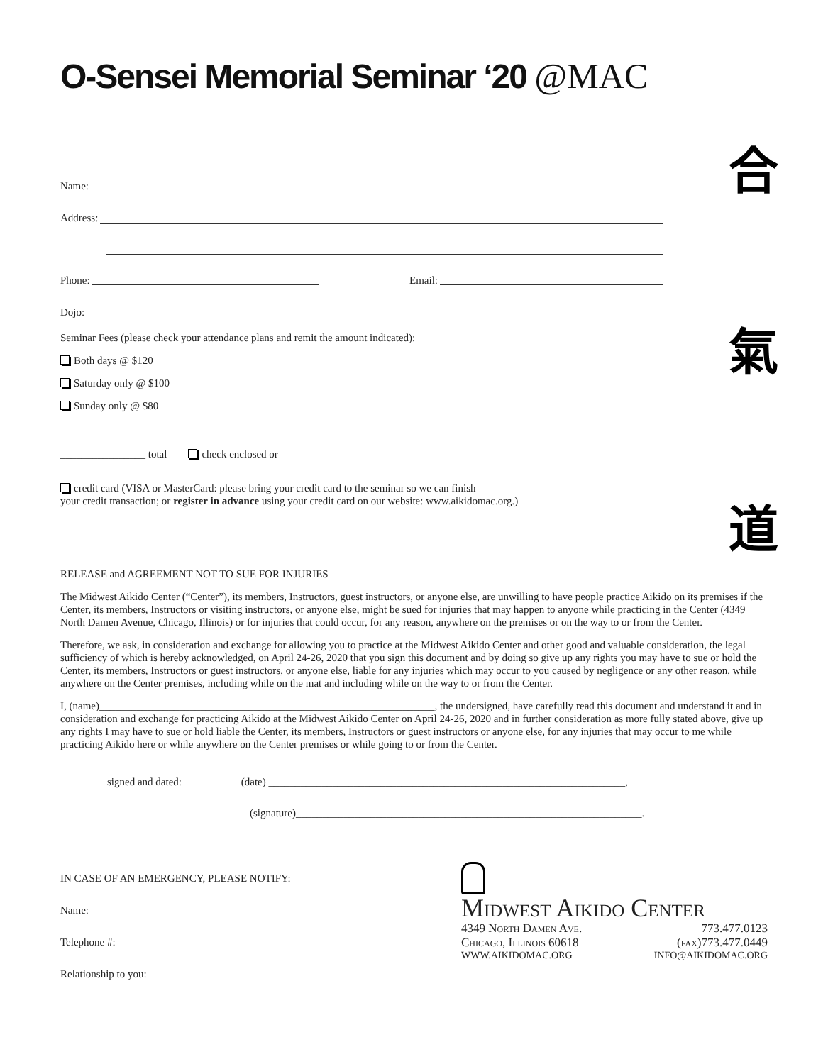O-Sensei Memorial Seminar ‘20 @MAC
合
氣
道
Name:
Address:
Phone: Email:
Dojo:
Seminar Fees (please check your attendance plans and remit the amount indicated):
Both days @ $120
Saturday only @ $100
Sunday only @ $80
________________ total check enclosed or
credit card (VISA or MasterCard: please bring your credit card to the seminar so we can finish
your credit transaction; or register in advance using your credit card on our website: www.aikidomac.org.)
RELEASE and AGREEMENT NOT TO SUE FOR INJURIES
The Midwest Aikido Center (“Center”), its members, Instructors, guest instructors, or anyone else, are unwilling to have people practice Aikido on its premises if the Center, its members, Instructors or visiting instructors, or anyone else, might be sued for injuries that may happen to anyone while practicing in the Center (4349 North Damen Avenue, Chicago, Illinois) or for injuries that could occur, for any reason, anywhere on the premises or on the way to or from the Center.
Therefore, we ask, in consideration and exchange for allowing you to practice at the Midwest Aikido Center and other good and valuable consideration, the legal sufficiency of which is hereby acknowledged, on April 24-26, 2020 that you sign this document and by doing so give up any rights you may have to sue or hold the Center, its members, Instructors or guest instructors, or anyone else, liable for any injuries which may occur to you caused by negligence or any other reason, while anywhere on the Center premises, including while on the mat and including while on the way to or from the Center.
I, (name)_______________________________________________________________, the undersigned, have carefully read this document and understand it and in consideration and exchange for practicing Aikido at the Midwest Aikido Center on April 24-26, 2020 and in further consideration as more fully stated above, give up any rights I may have to sue or hold liable the Center, its members, Instructors or guest instructors or anyone else, for any injuries that may occur to me while practicing Aikido here or while anywhere on the Center premises or while going to or from the Center.
signed and dated: (date) ___________________________________________________________________,
(signature)_________________________________________________________________.
IN CASE OF AN EMERGENCY, PLEASE NOTIFY:
Name:
Telephone #:
Relationship to you:
Midwest Aikido Center
4349 North Damen Ave. 773.477.0123
Chicago, Illinois 60618 (fax)773.477.0449
WWW.AIKIDOMAC.ORG INFO@AIKIDOMAC.ORG